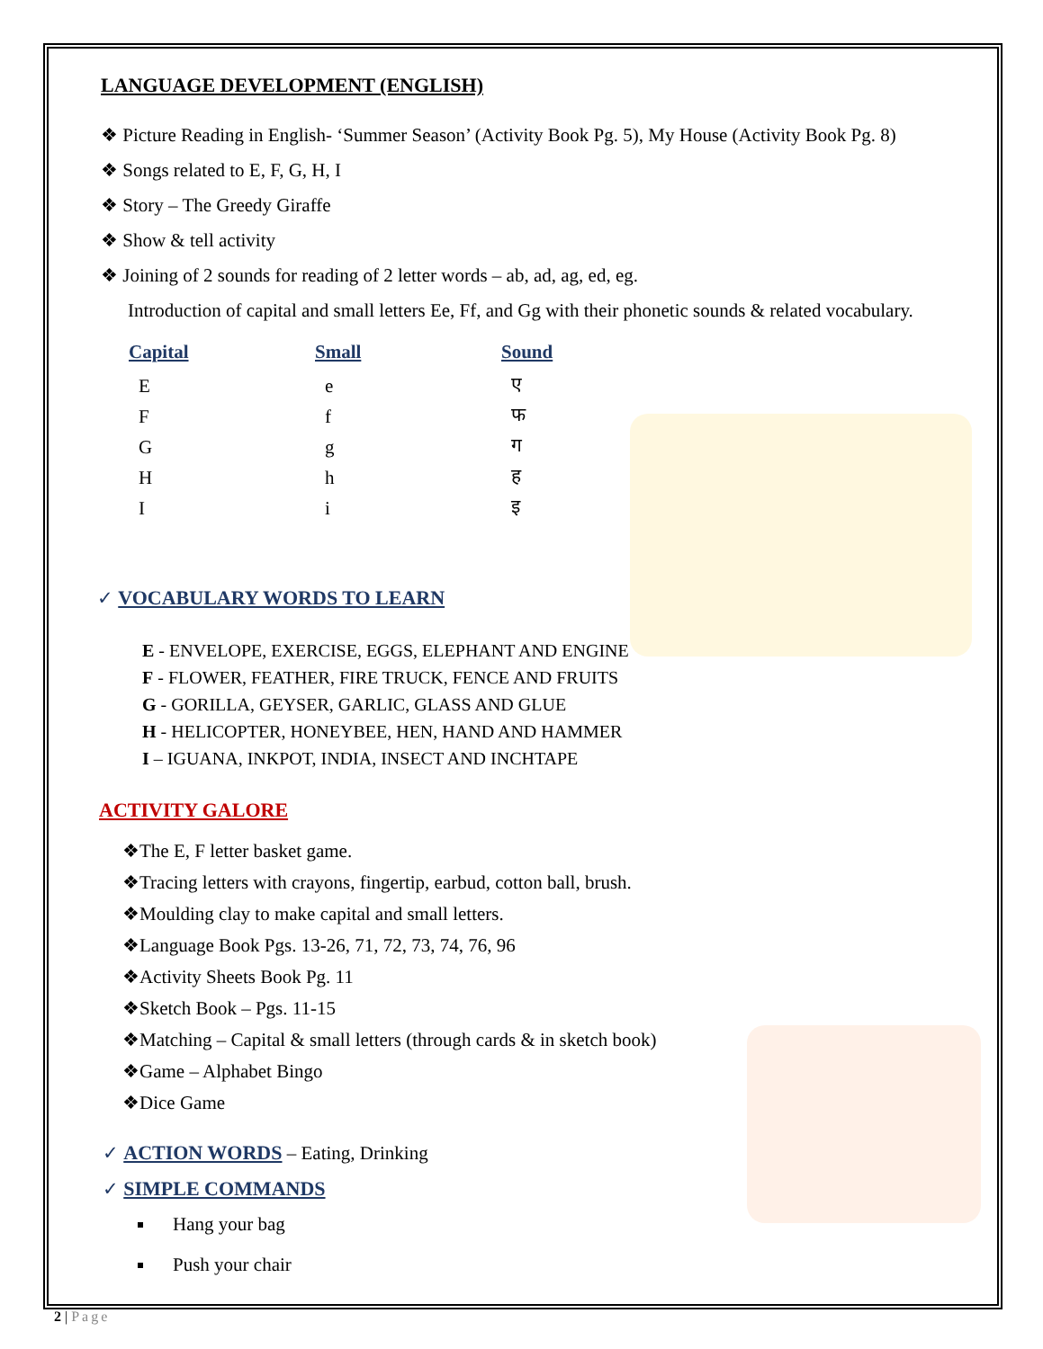LANGUAGE DEVELOPMENT (ENGLISH)
❖ Picture Reading in English- ‘Summer Season’ (Activity Book Pg. 5), My House (Activity Book Pg. 8)
❖ Songs related to E, F, G, H, I
❖ Story – The Greedy Giraffe
❖ Show & tell activity
❖ Joining of 2 sounds for reading of 2 letter words – ab, ad, ag, ed, eg.
Introduction of capital and small letters Ee, Ff, and Gg with their phonetic sounds & related vocabulary.
| Capital | Small | Sound |
| --- | --- | --- |
| E | e | ए |
| F | f | फ |
| G | g | ग |
| H | h | ह |
| I | i | इ |
✓ VOCABULARY WORDS TO LEARN
E - ENVELOPE, EXERCISE, EGGS, ELEPHANT AND ENGINE
F - FLOWER, FEATHER, FIRE TRUCK, FENCE AND FRUITS
G - GORILLA, GEYSER, GARLIC, GLASS AND GLUE
H - HELICOPTER, HONEYBEE, HEN, HAND AND HAMMER
I – IGUANA, INKPOT, INDIA, INSECT AND INCHTAPE
ACTIVITY GALORE
❖The E, F letter basket game.
❖Tracing letters with crayons, fingertip, earbud, cotton ball, brush.
❖Moulding clay to make capital and small letters.
❖Language Book Pgs. 13-26, 71, 72, 73, 74, 76, 96
❖Activity Sheets Book Pg. 11
❖Sketch Book – Pgs. 11-15
❖Matching – Capital & small letters (through cards & in sketch book)
❖Game – Alphabet Bingo
❖Dice Game
✓ ACTION WORDS – Eating, Drinking
✓ SIMPLE COMMANDS
Hang your bag
Push your chair
2 | Page